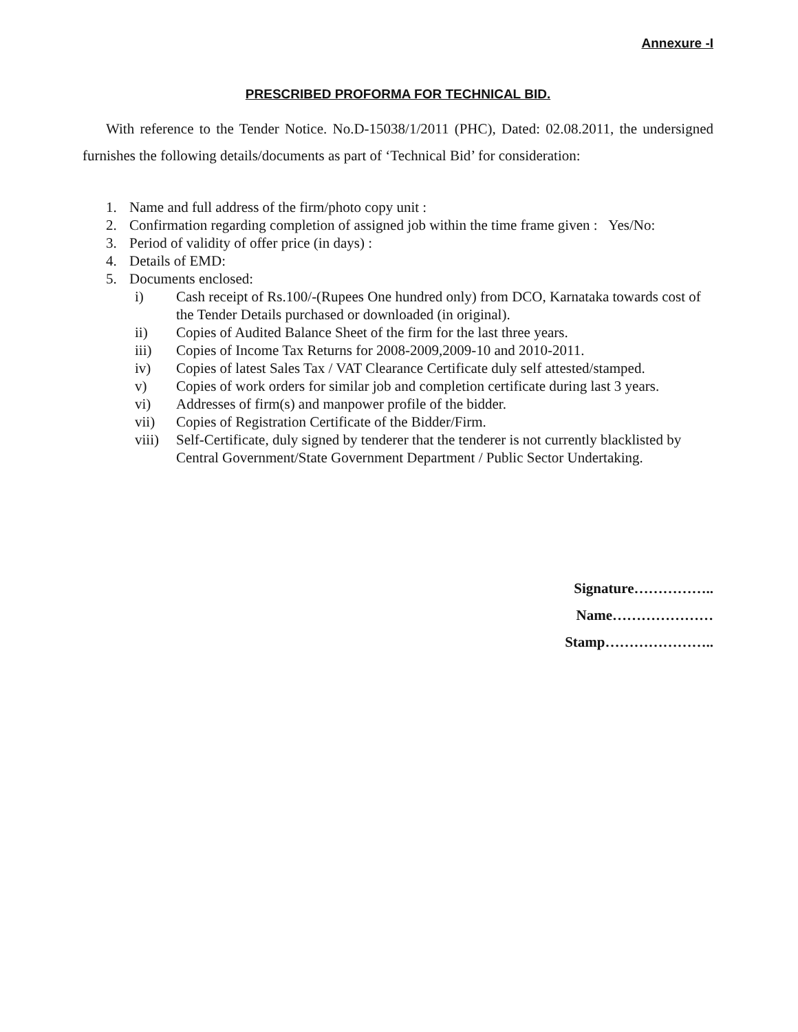Annexure -I
PRESCRIBED PROFORMA FOR TECHNICAL BID.
With reference to the Tender Notice. No.D-15038/1/2011 (PHC), Dated: 02.08.2011, the undersigned furnishes the following details/documents as part of ‘Technical Bid’ for consideration:
1. Name and full address of the firm/photo copy unit :
2. Confirmation regarding completion of assigned job within the time frame given : Yes/No:
3. Period of validity of offer price (in days) :
4. Details of EMD:
5. Documents enclosed:
i) Cash receipt of Rs.100/-(Rupees One hundred only) from DCO, Karnataka towards cost of the Tender Details purchased or downloaded (in original).
ii) Copies of Audited Balance Sheet of the firm for the last three years.
iii) Copies of Income Tax Returns for 2008-2009,2009-10 and 2010-2011.
iv) Copies of latest Sales Tax / VAT Clearance Certificate duly self attested/stamped.
v) Copies of work orders for similar job and completion certificate during last 3 years.
vi) Addresses of firm(s) and manpower profile of the bidder.
vii) Copies of Registration Certificate of the Bidder/Firm.
viii) Self-Certificate, duly signed by tenderer that the tenderer is not currently blacklisted by Central Government/State Government Department / Public Sector Undertaking.
Signature……………..
Name…………………
Stamp…………………..